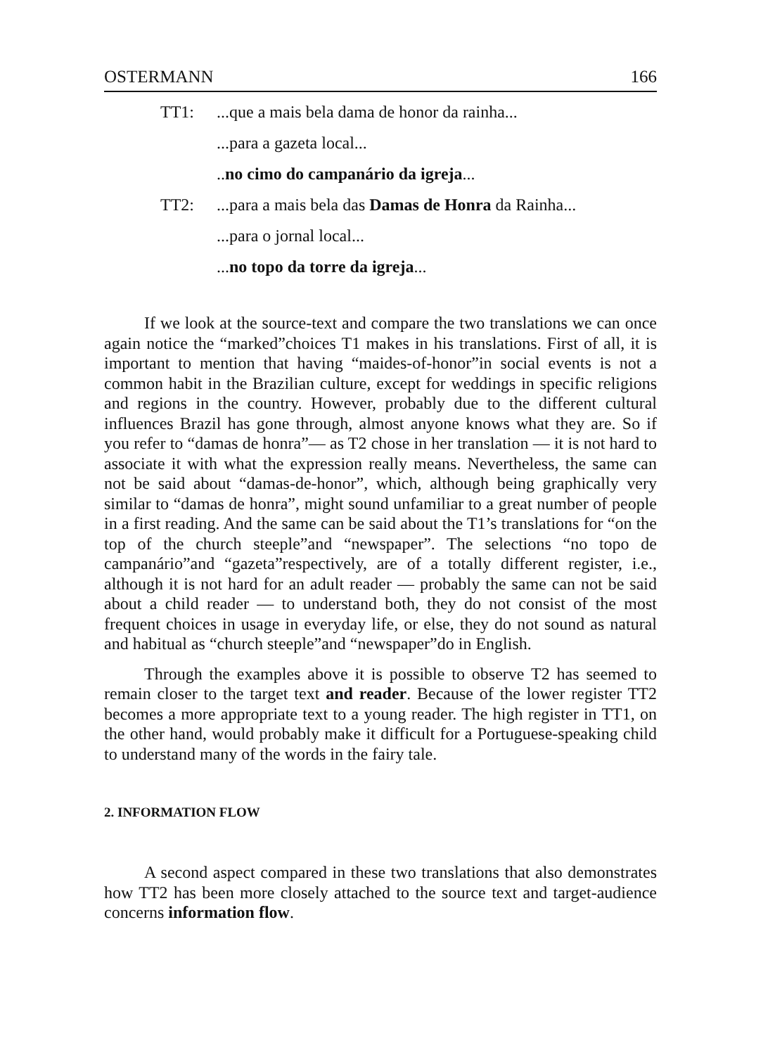OSTERMANN 166
TT1:...que a mais bela dama de honor da rainha...
...para a gazeta local...
..no cimo do campanário da igreja...
TT2:...para a mais bela das Damas de Honra da Rainha...
...para o jornal local...
...no topo da torre da igreja...
If we look at the source-text and compare the two translations we can once again notice the “marked”choices T1 makes in his translations. First of all, it is important to mention that having “maides-of-honor”in social events is not a common habit in the Brazilian culture, except for weddings in specific religions and regions in the country. However, probably due to the different cultural influences Brazil has gone through, almost anyone knows what they are. So if you refer to “damas de honra”— as T2 chose in her translation — it is not hard to associate it with what the expression really means. Nevertheless, the same can not be said about “damas-de-honor”, which, although being graphically very similar to “damas de honra”, might sound unfamiliar to a great number of people in a first reading. And the same can be said about the T1’s translations for “on the top of the church steeple”and “newspaper”. The selections “no topo de campanário”and “gazeta”respectively, are of a totally different register, i.e., although it is not hard for an adult reader — probably the same can not be said about a child reader — to understand both, they do not consist of the most frequent choices in usage in everyday life, or else, they do not sound as natural and habitual as “church steeple”and “newspaper”do in English.
Through the examples above it is possible to observe T2 has seemed to remain closer to the target text and reader. Because of the lower register TT2 becomes a more appropriate text to a young reader. The high register in TT1, on the other hand, would probably make it difficult for a Portuguese-speaking child to understand many of the words in the fairy tale.
2. INFORMATION FLOW
A second aspect compared in these two translations that also demonstrates how TT2 has been more closely attached to the source text and target-audience concerns information flow.